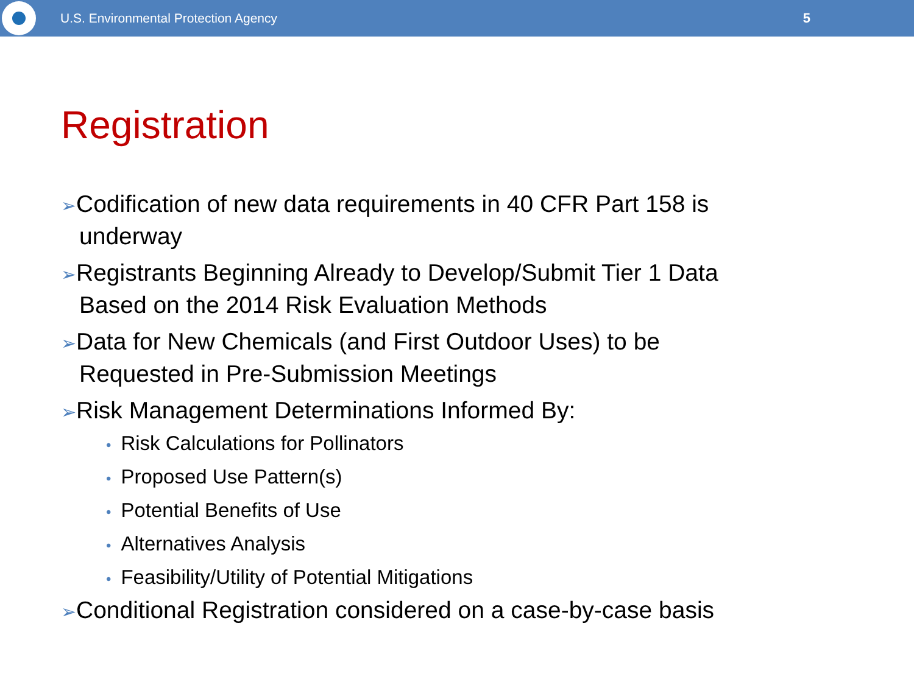U.S. Environmental Protection Agency
5
Registration
➢Codification of new data requirements in 40 CFR Part 158 is underway
➢Registrants Beginning Already to Develop/Submit Tier 1 Data Based on the 2014 Risk Evaluation Methods
➢Data for New Chemicals (and First Outdoor Uses) to be Requested in Pre-Submission Meetings
➢Risk Management Determinations Informed By:
• Risk Calculations for Pollinators
• Proposed Use Pattern(s)
• Potential Benefits of Use
• Alternatives Analysis
• Feasibility/Utility of Potential Mitigations
➢Conditional Registration considered on a case-by-case basis